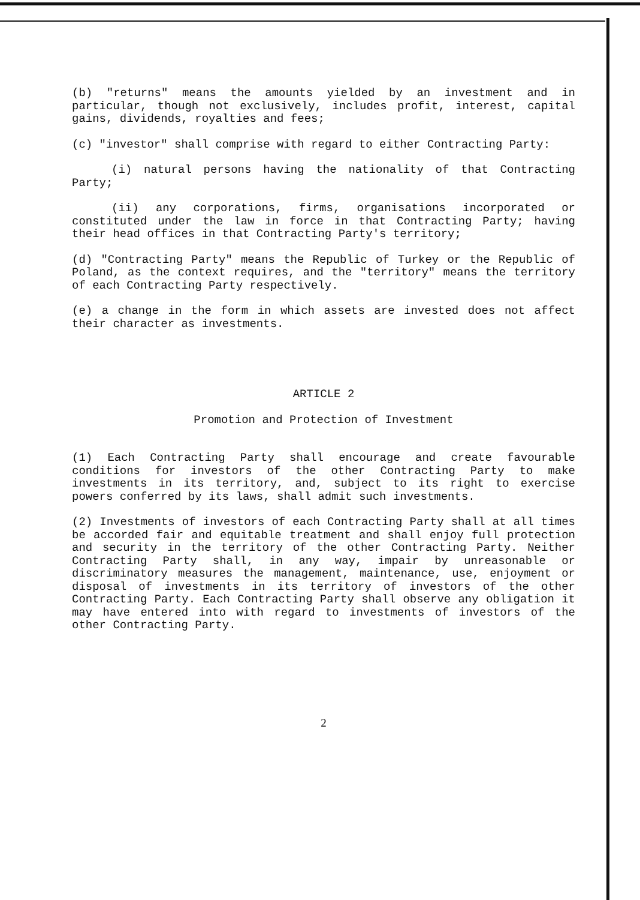(b) "returns" means the amounts yielded by an investment and in particular, though not exclusively, includes profit, interest, capital gains, dividends, royalties and fees;
(c) "investor" shall comprise with regard to either Contracting Party:
(i) natural persons having the nationality of that Contracting Party;
(ii) any corporations, firms, organisations incorporated or constituted under the law in force in that Contracting Party; having their head offices in that Contracting Party's territory;
(d) "Contracting Party" means the Republic of Turkey or the Republic of Poland, as the context requires, and the "territory" means the territory of each Contracting Party respectively.
(e) a change in the form in which assets are invested does not affect their character as investments.
ARTICLE 2
Promotion and Protection of Investment
(1) Each Contracting Party shall encourage and create favourable conditions for investors of the other Contracting Party to make investments in its territory, and, subject to its right to exercise powers conferred by its laws, shall admit such investments.
(2) Investments of investors of each Contracting Party shall at all times be accorded fair and equitable treatment and shall enjoy full protection and security in the territory of the other Contracting Party. Neither Contracting Party shall, in any way, impair by unreasonable or discriminatory measures the management, maintenance, use, enjoyment or disposal of investments in its territory of investors of the other Contracting Party. Each Contracting Party shall observe any obligation it may have entered into with regard to investments of investors of the other Contracting Party.
2